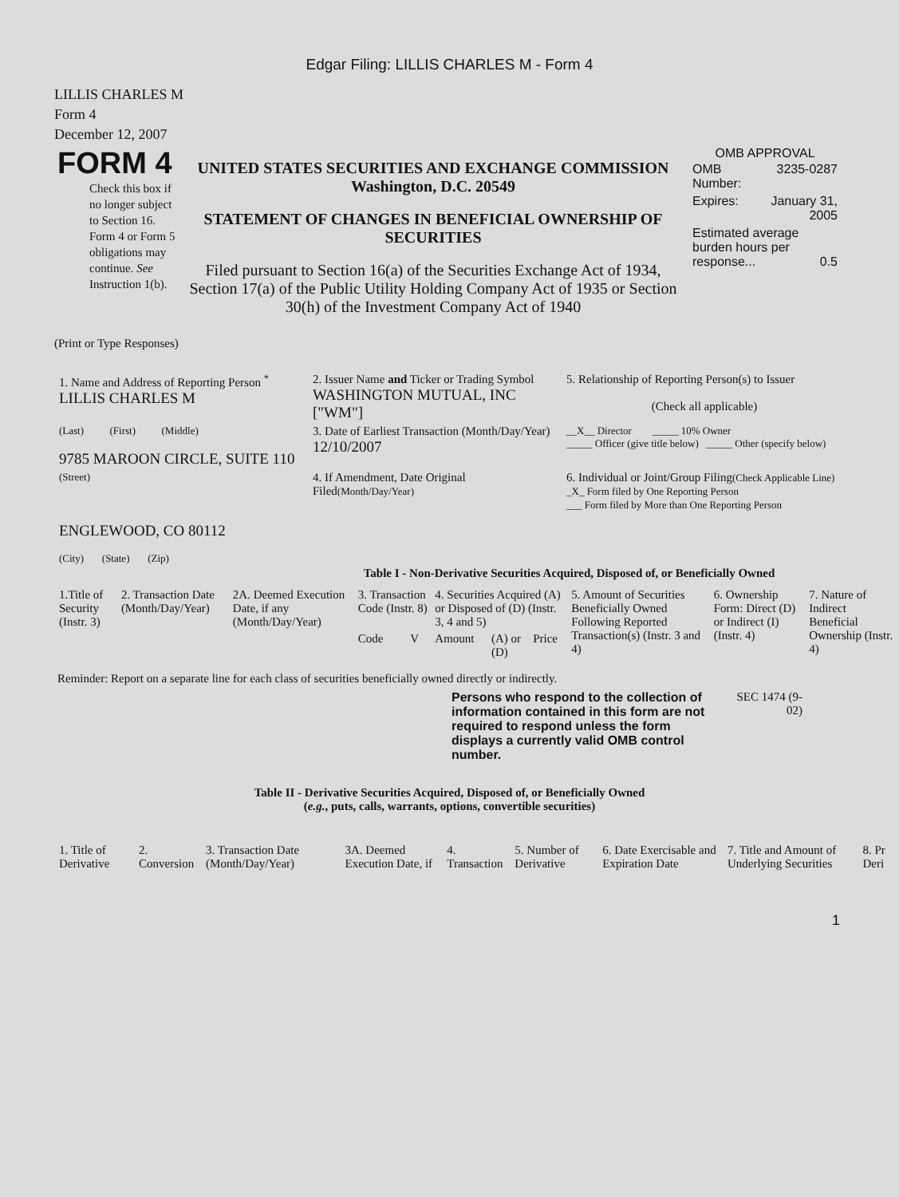Edgar Filing: LILLIS CHARLES M - Form 4
LILLIS CHARLES M
Form 4
December 12, 2007
| FORM 4 Check this box if no longer subject to Section 16. Form 4 or Form 5 obligations may continue. See Instruction 1(b). | UNITED STATES SECURITIES AND EXCHANGE COMMISSION Washington, D.C. 20549 STATEMENT OF CHANGES IN BENEFICIAL OWNERSHIP OF SECURITIES Filed pursuant to Section 16(a) of the Securities Exchange Act of 1934, Section 17(a) of the Public Utility Holding Company Act of 1935 or Section 30(h) of the Investment Company Act of 1940 | OMB APPROVAL / OMB Number: / 3235-0287 / / Expires: / January 31, 2005 / / Estimated average burden hours per response... 0.5 / / |
(Print or Type Responses)
| 1. Name and Address of Reporting Person <sup>*</sup> LILLIS CHARLES M | 2. Issuer Name and Ticker or Trading Symbol WASHINGTON MUTUAL, INC ["WM"] | 5. Relationship of Reporting Person(s) to Issuer (Check all applicable) |
| (Last) (First) (Middle) 9785 MAROON CIRCLE, SUITE 110 | 3. Date of Earliest Transaction (Month/Day/Year) 12/10/2007 | __X__ Director _____ 10% Owner _____ Officer (give title below) _____ Other (specify below) |
| (Street) ENGLEWOOD, CO 80112 (City) (State) (Zip) | 4. If Amendment, Date Original Filed (Month/Day/Year) | 6. Individual or Joint/Group Filing (Check Applicable Line) _X_ Form filed by One Reporting Person ___ Form filed by More than One Reporting Person |
Table I - Non-Derivative Securities Acquired, Disposed of, or Beneficially Owned
| 1.Title of Security (Instr. 3) | 2. Transaction Date (Month/Day/Year) | 2A. Deemed Execution Date, if any (Month/Day/Year) | 3. Transaction Code (Instr. 8) | | 4. Securities Acquired (A) or Disposed of (D) (Instr. 3, 4 and 5) | | | 5. Amount of Securities Beneficially Owned Following Reported Transaction(s) (Instr. 3 and 4) | 6. Ownership Form: Direct (D) or Indirect (I) (Instr. 4) | 7. Nature of Indirect Beneficial Ownership (Instr. 4) |
| --- | --- | --- | --- | --- | --- | --- | --- | --- | --- | --- |
| | | | Code | V | Amount | (A) or (D) | Price | | | |
Reminder: Report on a separate line for each class of securities beneficially owned directly or indirectly.
Persons who respond to the collection of information contained in this form are not required to respond unless the form displays a currently valid OMB control number.
SEC 1474 (9-02)
Table II - Derivative Securities Acquired, Disposed of, or Beneficially Owned
(e.g., puts, calls, warrants, options, convertible securities)
| 1. Title of Derivative | 2. Conversion | 3. Transaction Date (Month/Day/Year) | 3A. Deemed Execution Date, if | 4. Transaction | 5. Number of Derivative | 6. Date Exercisable and Expiration Date | 7. Title and Amount of Underlying Securities | 8. Pr Deri |
| --- | --- | --- | --- | --- | --- | --- | --- | --- |
1